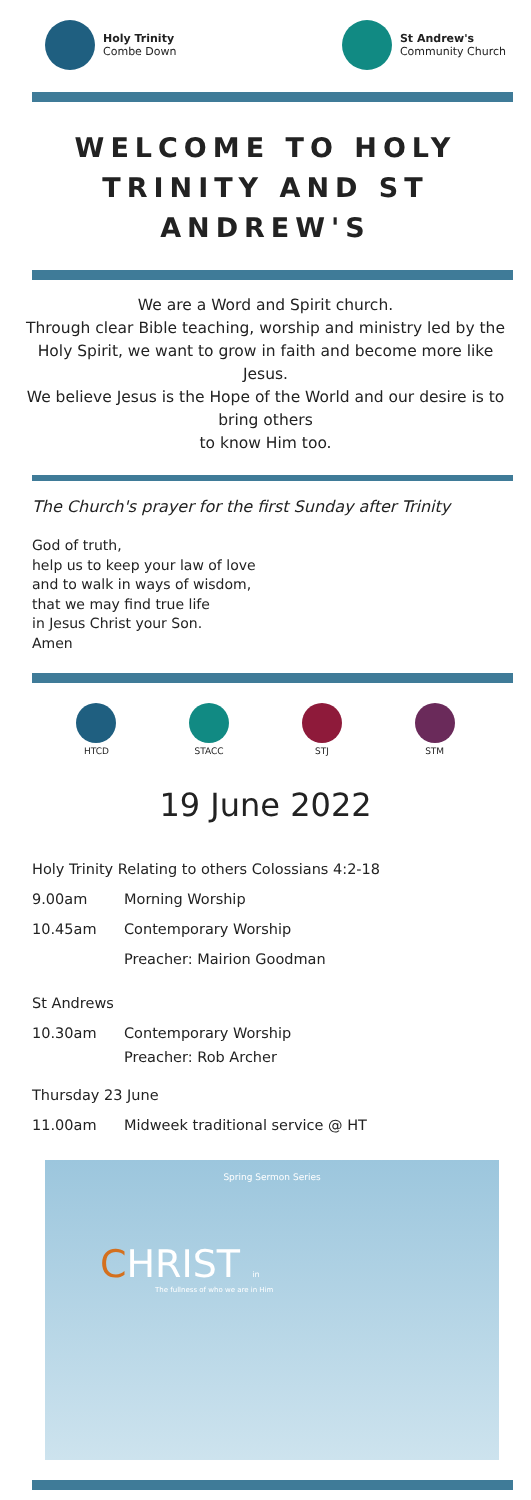Holy Trinity
Combe Down
St Andrew's
Community Church
WELCOME TO HOLY TRINITY AND ST ANDREW'S
We are a Word and Spirit church.
Through clear Bible teaching, worship and ministry led by the Holy Spirit, we want to grow in faith and become more like Jesus.
We believe Jesus is the Hope of the World and our desire is to bring others
to know Him too.
The Church's prayer for the first Sunday after Trinity
God of truth,
help us to keep your law of love
and to walk in ways of wisdom,
that we may find true life
in Jesus Christ your Son.
Amen
HTCD STACC STJ STM
19 June 2022
Holy Trinity Relating to others Colossians 4:2-18
9.00am Morning Worship
10.45am Contemporary Worship
Preacher: Mairion Goodman
St Andrews
10.30am Contemporary Worship
Preacher: Rob Archer
Thursday 23 June
11.00am Midweek traditional service @ HT
Spring Sermon Series
CHRIST in
The fullness of who we are in Him